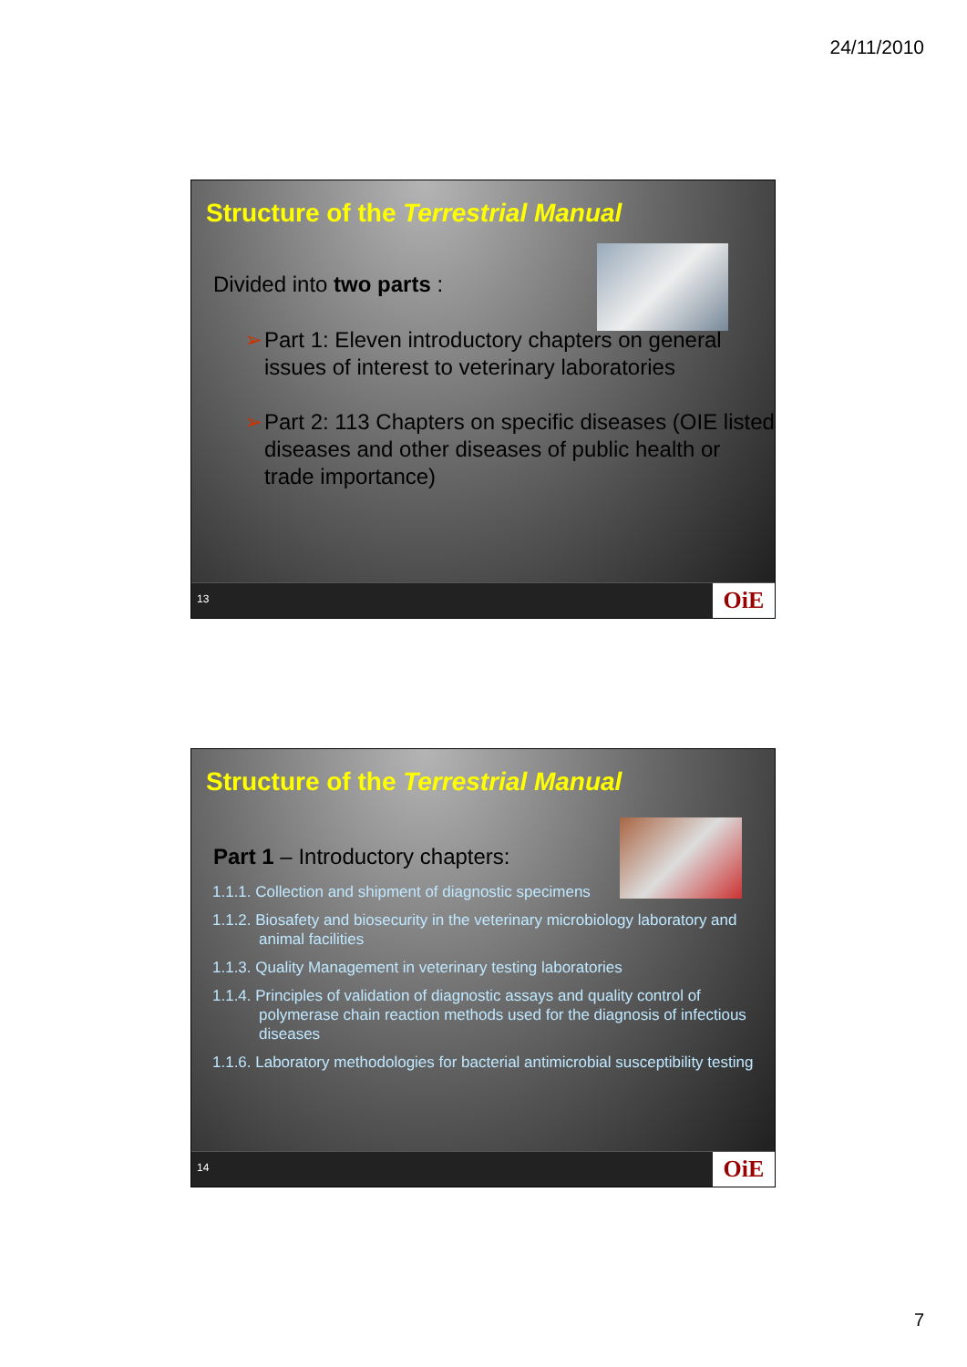24/11/2010
Structure of the Terrestrial Manual
Divided into two parts :
➢ Part 1: Eleven introductory chapters on general issues of interest to veterinary laboratories
➢ Part 2: 113 Chapters on specific diseases (OIE listed diseases and other diseases of public health or trade importance)
13 OiE
Structure of the Terrestrial Manual
Part 1 – Introductory chapters:
1.1.1. Collection and shipment of diagnostic specimens
1.1.2. Biosafety and biosecurity in the veterinary microbiology laboratory and animal facilities
1.1.3. Quality Management in veterinary testing laboratories
1.1.4. Principles of validation of diagnostic assays and quality control of polymerase chain reaction methods used for the diagnosis of infectious diseases
1.1.6. Laboratory methodologies for bacterial antimicrobial susceptibility testing
14 OiE
7